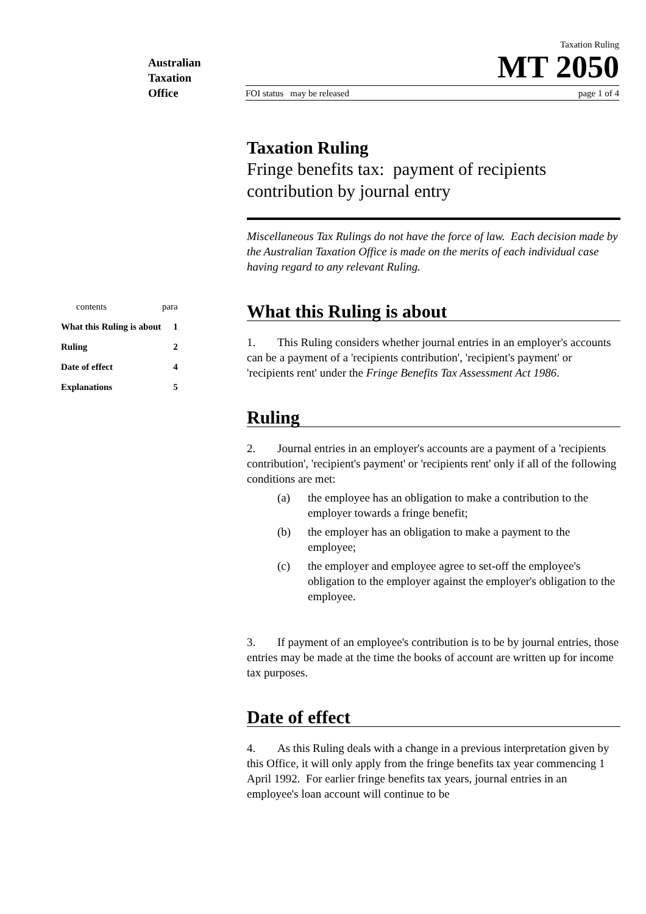Australian
Taxation
Office
Taxation Ruling
MT 2050
FOI status may be released page 1 of 4
| contents | para |
| --- | --- |
| What this Ruling is about | 1 |
| Ruling | 2 |
| Date of effect | 4 |
| Explanations | 5 |
Taxation Ruling
Fringe benefits tax: payment of recipients contribution by journal entry
Miscellaneous Tax Rulings do not have the force of law. Each decision made by the Australian Taxation Office is made on the merits of each individual case having regard to any relevant Ruling.
What this Ruling is about
1. This Ruling considers whether journal entries in an employer's accounts can be a payment of a 'recipients contribution', 'recipient's payment' or 'recipients rent' under the Fringe Benefits Tax Assessment Act 1986.
Ruling
2. Journal entries in an employer's accounts are a payment of a 'recipients contribution', 'recipient's payment' or 'recipients rent' only if all of the following conditions are met:
(a) the employee has an obligation to make a contribution to the employer towards a fringe benefit;
(b) the employer has an obligation to make a payment to the employee;
(c) the employer and employee agree to set-off the employee's obligation to the employer against the employer's obligation to the employee.
3. If payment of an employee's contribution is to be by journal entries, those entries may be made at the time the books of account are written up for income tax purposes.
Date of effect
4. As this Ruling deals with a change in a previous interpretation given by this Office, it will only apply from the fringe benefits tax year commencing 1 April 1992. For earlier fringe benefits tax years, journal entries in an employee's loan account will continue to be